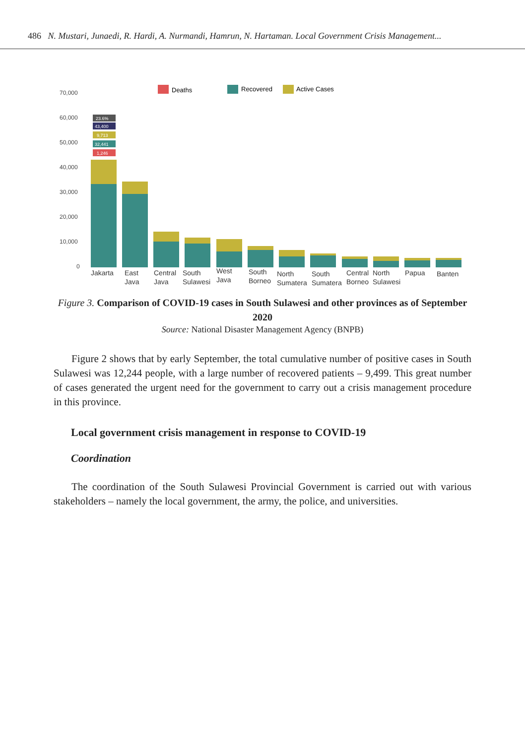486 N. Mustari, Junaedi, R. Hardi, A. Nurmandi, Hamrun, N. Hartaman. Local Government Crisis Management...
Deaths
Recovered
Active Cases
70,000
60,000
50,000
40,000
30,000
20,000
10,000
0
Jakarta
East
Java
Central
Java
South
Sulawesi
West
Java
South
Borneo
North
Sumatera
South
Sumatera
Central
Borneo
North
Sulawesi
Papua
Banten
23.6%
43,400
9,713
32,441
1,246
Figure 3. Comparison of COVID-19 cases in South Sulawesi and other provinces as of September 2020
Source: National Disaster Management Agency (BNPB)
Figure 2 shows that by early September, the total cumulative number of positive cases in South Sulawesi was 12,244 people, with a large number of recovered patients – 9,499. This great number of cases generated the urgent need for the government to carry out a crisis management procedure in this province.
Local government crisis management in response to COVID-19
Coordination
The coordination of the South Sulawesi Provincial Government is carried out with various stakeholders – namely the local government, the army, the police, and universities.